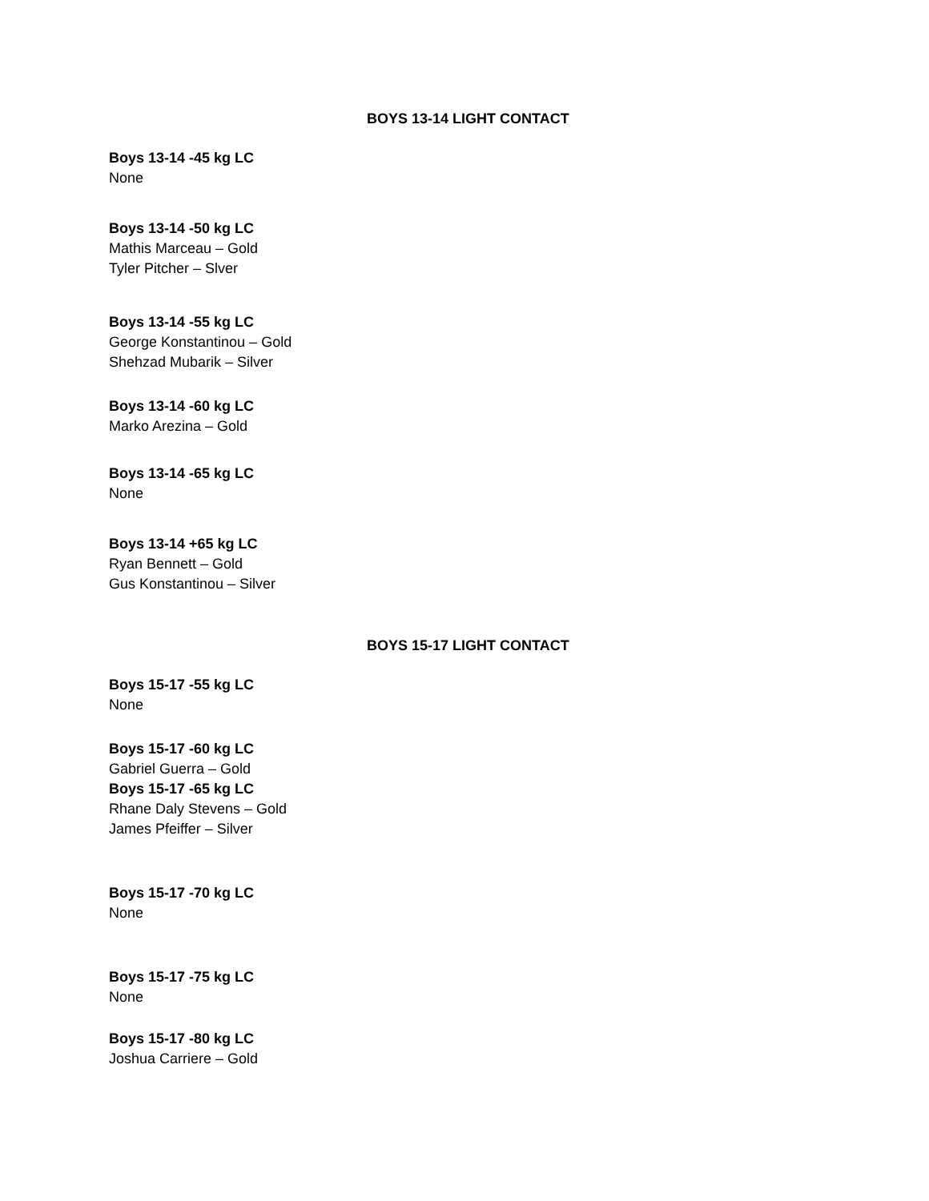BOYS 13-14 LIGHT CONTACT
Boys 13-14 -45 kg LC
None
Boys 13-14 -50 kg LC
Mathis Marceau – Gold
Tyler Pitcher – Slver
Boys 13-14 -55 kg LC
George Konstantinou – Gold
Shehzad Mubarik – Silver
Boys 13-14 -60 kg LC
Marko Arezina – Gold
Boys 13-14 -65 kg LC
None
Boys 13-14 +65 kg LC
Ryan Bennett – Gold
Gus Konstantinou – Silver
BOYS 15-17 LIGHT CONTACT
Boys 15-17 -55 kg LC
None
Boys 15-17 -60 kg LC
Gabriel Guerra – Gold
Boys 15-17 -65 kg LC
Rhane Daly Stevens – Gold
James Pfeiffer – Silver
Boys 15-17 -70 kg LC
None
Boys 15-17 -75 kg LC
None
Boys 15-17 -80 kg LC
Joshua Carriere – Gold